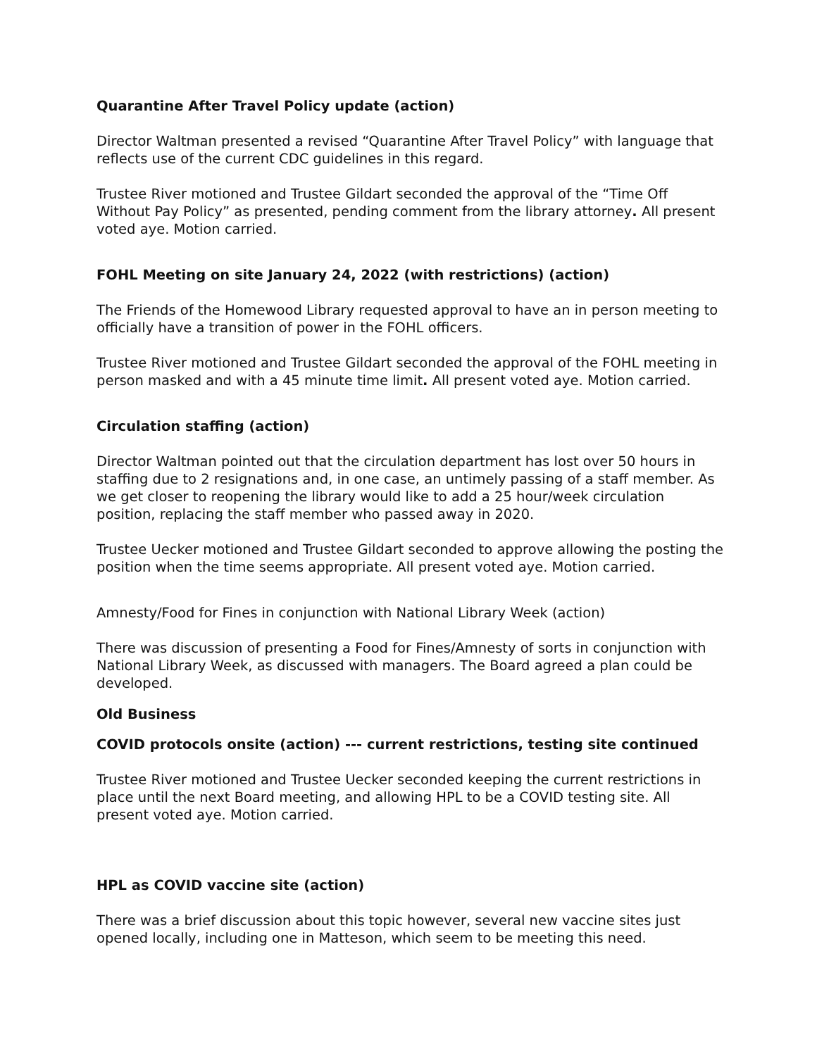Quarantine After Travel Policy update (action)
Director Waltman presented a revised “Quarantine After Travel Policy” with language that reflects use of the current CDC guidelines in this regard.
Trustee River motioned and Trustee Gildart seconded the approval of the “Time Off Without Pay Policy” as presented, pending comment from the library attorney. All present voted aye. Motion carried.
FOHL Meeting on site January 24, 2022 (with restrictions) (action)
The Friends of the Homewood Library requested approval to have an in person meeting to officially have a transition of power in the FOHL officers.
Trustee River motioned and Trustee Gildart seconded the approval of the FOHL meeting in person masked and with a 45 minute time limit. All present voted aye. Motion carried.
Circulation staffing (action)
Director Waltman pointed out that the circulation department has lost over 50 hours in staffing due to 2 resignations and, in one case, an untimely passing of a staff member. As we get closer to reopening the library would like to add a 25 hour/week circulation position, replacing the staff member who passed away in 2020.
Trustee Uecker motioned and Trustee Gildart seconded to approve allowing the posting the position when the time seems appropriate. All present voted aye. Motion carried.
Amnesty/Food for Fines in conjunction with National Library Week (action)
There was discussion of presenting a Food for Fines/Amnesty of sorts in conjunction with National Library Week, as discussed with managers. The Board agreed a plan could be developed.
Old Business
COVID protocols onsite (action) --- current restrictions, testing site continued
Trustee River motioned and Trustee Uecker seconded keeping the current restrictions in place until the next Board meeting, and allowing HPL to be a COVID testing site. All present voted aye. Motion carried.
HPL as COVID vaccine site (action)
There was a brief discussion about this topic however, several new vaccine sites just opened locally, including one in Matteson, which seem to be meeting this need.